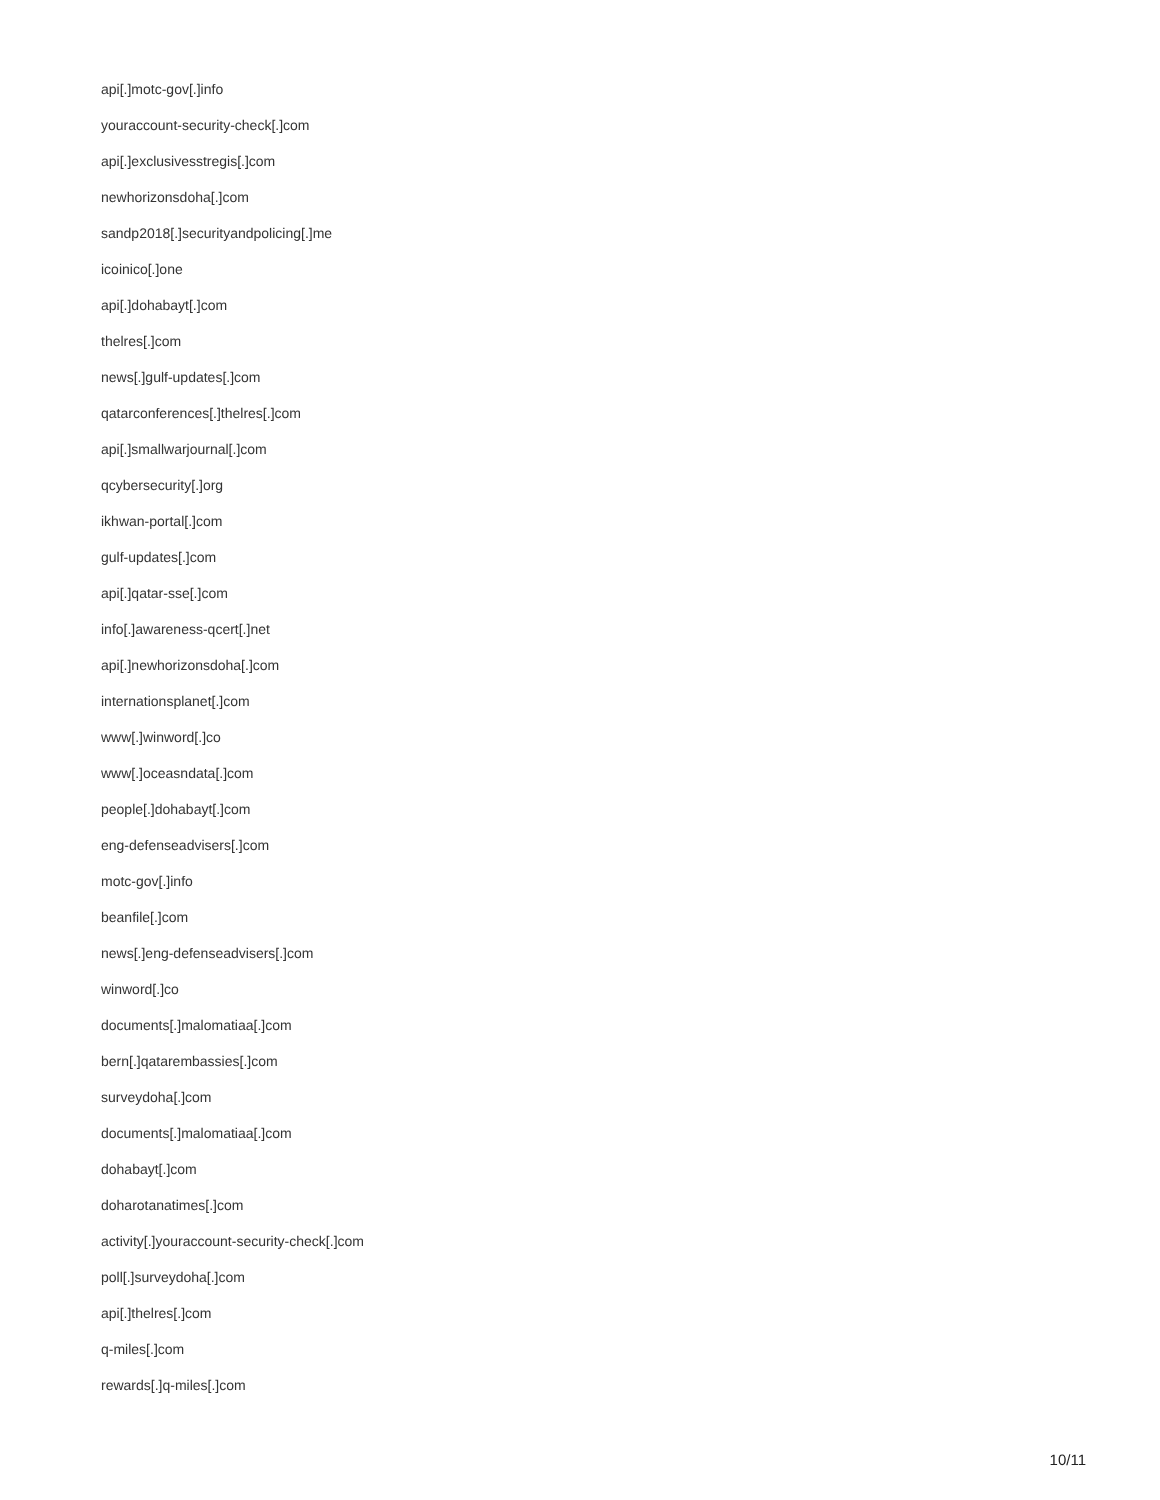api[.]motc-gov[.]info
youraccount-security-check[.]com
api[.]exclusivesstregis[.]com
newhorizonsdoha[.]com
sandp2018[.]securityandpolicing[.]me
icoinico[.]one
api[.]dohabayt[.]com
thelres[.]com
news[.]gulf-updates[.]com
qatarconferences[.]thelres[.]com
api[.]smallwarjournal[.]com
qcybersecurity[.]org
ikhwan-portal[.]com
gulf-updates[.]com
api[.]qatar-sse[.]com
info[.]awareness-qcert[.]net
api[.]newhorizonsdoha[.]com
internationsplanet[.]com
www[.]winword[.]co
www[.]oceasndata[.]com
people[.]dohabayt[.]com
eng-defenseadvisers[.]com
motc-gov[.]info
beanfile[.]com
news[.]eng-defenseadvisers[.]com
winword[.]co
documents[.]malomatiaa[.]com
bern[.]qatarembassies[.]com
surveydoha[.]com
documents[.]malomatiaa[.]com
dohabayt[.]com
doharotanatimes[.]com
activity[.]youraccount-security-check[.]com
poll[.]surveydoha[.]com
api[.]thelres[.]com
q-miles[.]com
rewards[.]q-miles[.]com
10/11